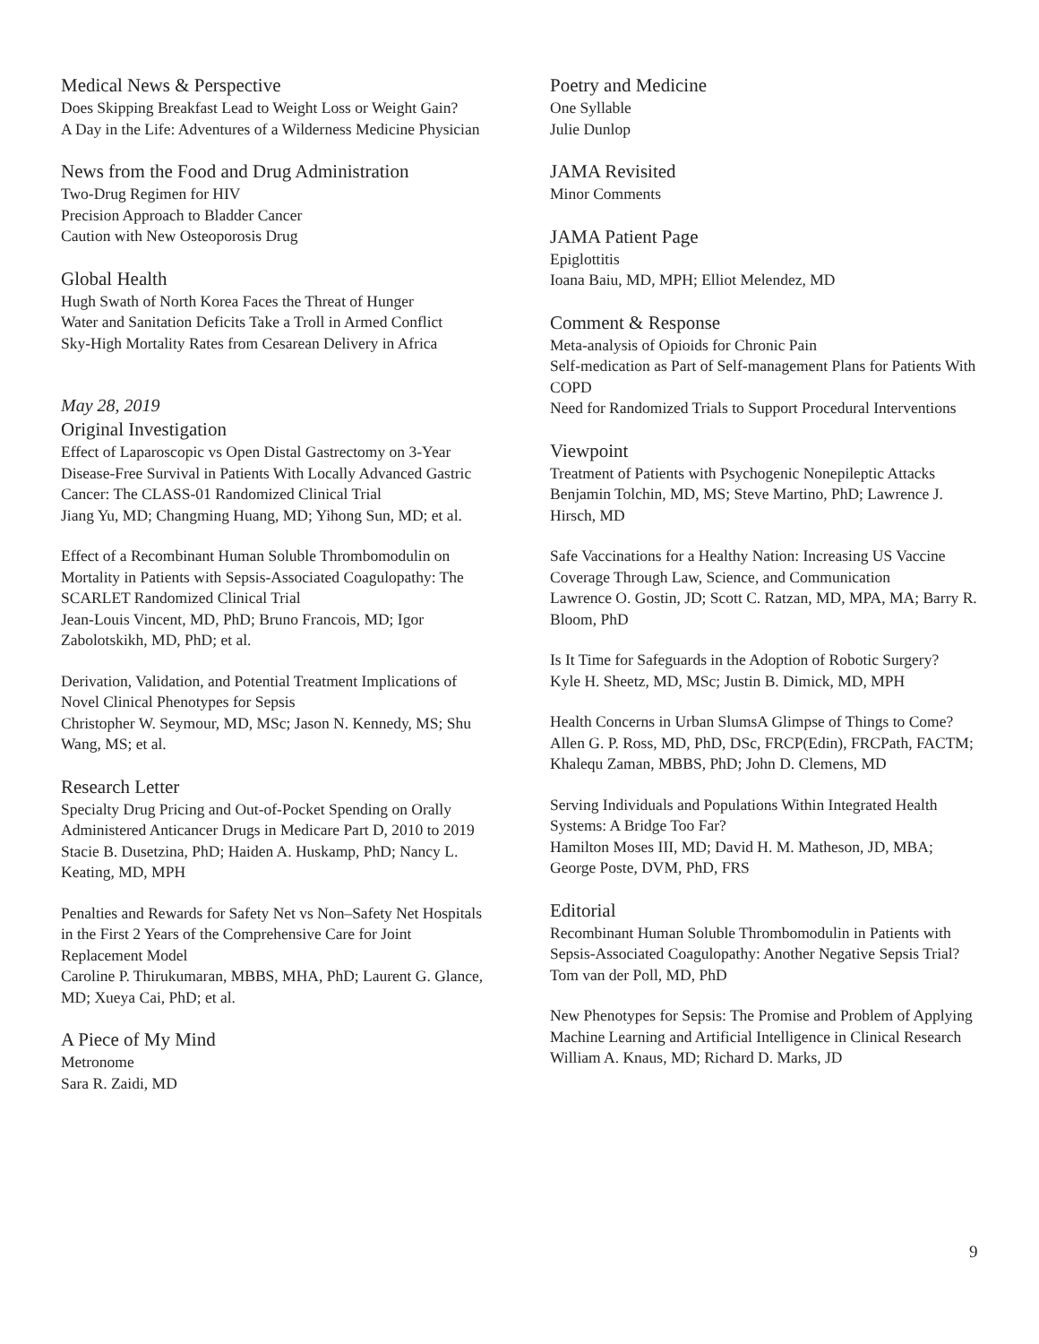Medical News & Perspective
Does Skipping Breakfast Lead to Weight Loss or Weight Gain?
A Day in the Life: Adventures of a Wilderness Medicine Physician
News from the Food and Drug Administration
Two-Drug Regimen for HIV
Precision Approach to Bladder Cancer
Caution with New Osteoporosis Drug
Global Health
Hugh Swath of North Korea Faces the Threat of Hunger
Water and Sanitation Deficits Take a Troll in Armed Conflict
Sky-High Mortality Rates from Cesarean Delivery in Africa
May 28, 2019
Original Investigation
Effect of Laparoscopic vs Open Distal Gastrectomy on 3-Year Disease-Free Survival in Patients With Locally Advanced Gastric Cancer: The CLASS-01 Randomized Clinical Trial
Jiang Yu, MD; Changming Huang, MD; Yihong Sun, MD; et al.
Effect of a Recombinant Human Soluble Thrombomodulin on Mortality in Patients with Sepsis-Associated Coagulopathy: The SCARLET Randomized Clinical Trial
Jean-Louis Vincent, MD, PhD; Bruno Francois, MD; Igor Zabolotskikh, MD, PhD; et al.
Derivation, Validation, and Potential Treatment Implications of Novel Clinical Phenotypes for Sepsis
Christopher W. Seymour, MD, MSc; Jason N. Kennedy, MS; Shu Wang, MS; et al.
Research Letter
Specialty Drug Pricing and Out-of-Pocket Spending on Orally Administered Anticancer Drugs in Medicare Part D, 2010 to 2019
Stacie B. Dusetzina, PhD; Haiden A. Huskamp, PhD; Nancy L. Keating, MD, MPH
Penalties and Rewards for Safety Net vs Non–Safety Net Hospitals in the First 2 Years of the Comprehensive Care for Joint Replacement Model
Caroline P. Thirukumaran, MBBS, MHA, PhD; Laurent G. Glance, MD; Xueya Cai, PhD; et al.
A Piece of My Mind
Metronome
Sara R. Zaidi, MD
Poetry and Medicine
One Syllable
Julie Dunlop
JAMA Revisited
Minor Comments
JAMA Patient Page
Epiglottitis
Ioana Baiu, MD, MPH; Elliot Melendez, MD
Comment & Response
Meta-analysis of Opioids for Chronic Pain
Self-medication as Part of Self-management Plans for Patients With COPD
Need for Randomized Trials to Support Procedural Interventions
Viewpoint
Treatment of Patients with Psychogenic Nonepileptic Attacks
Benjamin Tolchin, MD, MS; Steve Martino, PhD; Lawrence J. Hirsch, MD
Safe Vaccinations for a Healthy Nation: Increasing US Vaccine Coverage Through Law, Science, and Communication
Lawrence O. Gostin, JD; Scott C. Ratzan, MD, MPA, MA; Barry R. Bloom, PhD
Is It Time for Safeguards in the Adoption of Robotic Surgery?
Kyle H. Sheetz, MD, MSc; Justin B. Dimick, MD, MPH
Health Concerns in Urban SlumsA Glimpse of Things to Come?
Allen G. P. Ross, MD, PhD, DSc, FRCP(Edin), FRCPath, FACTM; Khalequ Zaman, MBBS, PhD; John D. Clemens, MD
Serving Individuals and Populations Within Integrated Health Systems: A Bridge Too Far?
Hamilton Moses III, MD; David H. M. Matheson, JD, MBA; George Poste, DVM, PhD, FRS
Editorial
Recombinant Human Soluble Thrombomodulin in Patients with Sepsis-Associated Coagulopathy: Another Negative Sepsis Trial?
Tom van der Poll, MD, PhD
New Phenotypes for Sepsis: The Promise and Problem of Applying Machine Learning and Artificial Intelligence in Clinical Research
William A. Knaus, MD; Richard D. Marks, JD
9